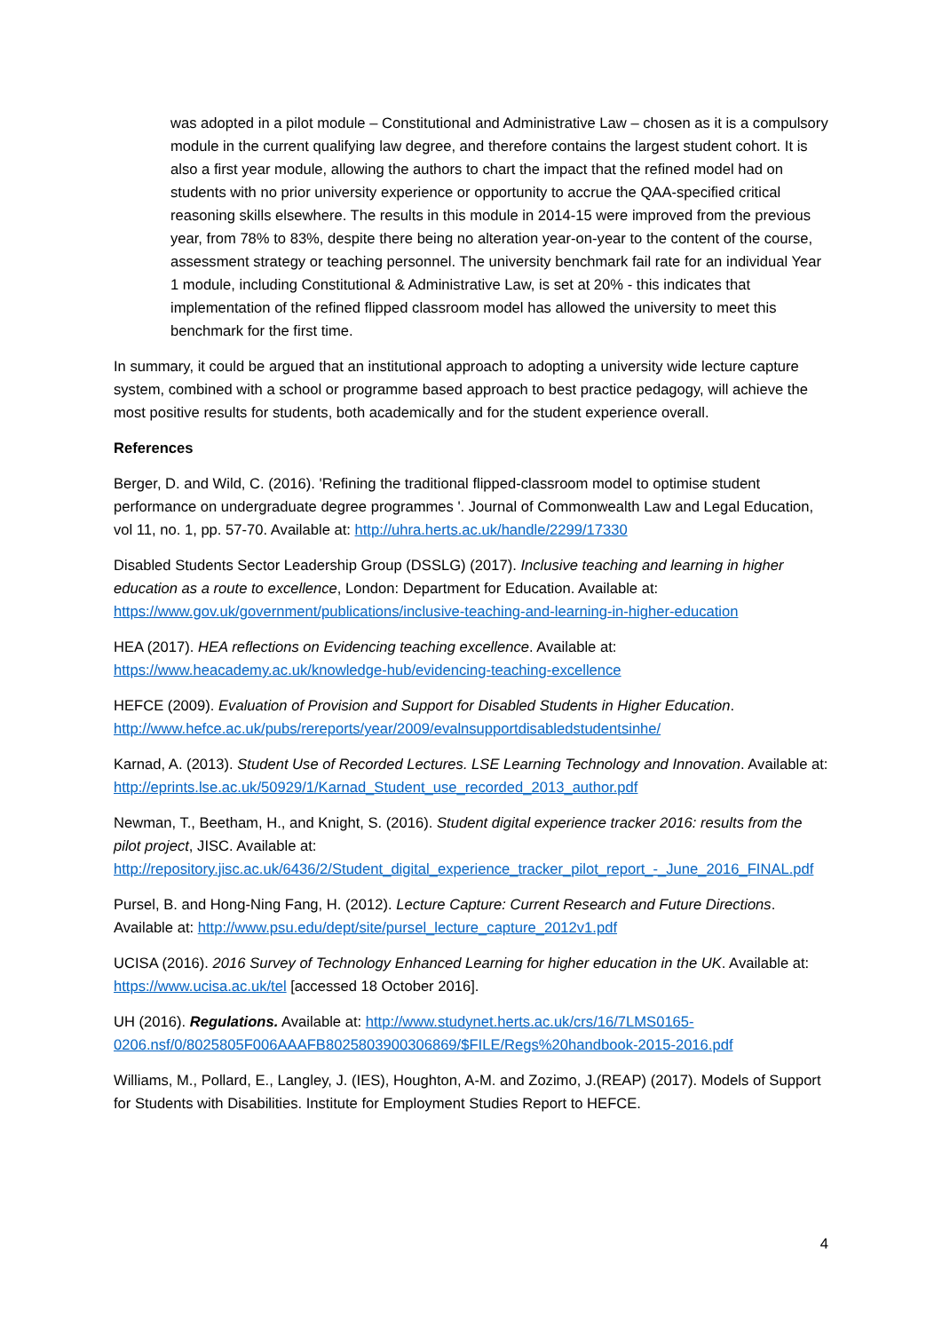was adopted in a pilot module – Constitutional and Administrative Law – chosen as it is a compulsory module in the current qualifying law degree, and therefore contains the largest student cohort. It is also a first year module, allowing the authors to chart the impact that the refined model had on students with no prior university experience or opportunity to accrue the QAA-specified critical reasoning skills elsewhere. The results in this module in 2014-15 were improved from the previous year, from 78% to 83%, despite there being no alteration year-on-year to the content of the course, assessment strategy or teaching personnel. The university benchmark fail rate for an individual Year 1 module, including Constitutional & Administrative Law, is set at 20% - this indicates that implementation of the refined flipped classroom model has allowed the university to meet this benchmark for the first time.
In summary, it could be argued that an institutional approach to adopting a university wide lecture capture system, combined with a school or programme based approach to best practice pedagogy, will achieve the most positive results for students, both academically and for the student experience overall.
References
Berger, D. and Wild, C. (2016). 'Refining the traditional flipped-classroom model to optimise student performance on undergraduate degree programmes '. Journal of Commonwealth Law and Legal Education, vol 11, no. 1, pp. 57-70. Available at: http://uhra.herts.ac.uk/handle/2299/17330
Disabled Students Sector Leadership Group (DSSLG) (2017). Inclusive teaching and learning in higher education as a route to excellence, London: Department for Education. Available at: https://www.gov.uk/government/publications/inclusive-teaching-and-learning-in-higher-education
HEA (2017). HEA reflections on Evidencing teaching excellence. Available at: https://www.heacademy.ac.uk/knowledge-hub/evidencing-teaching-excellence
HEFCE (2009). Evaluation of Provision and Support for Disabled Students in Higher Education. http://www.hefce.ac.uk/pubs/rereports/year/2009/evalnsupportdisabledstudentsinhe/
Karnad, A. (2013). Student Use of Recorded Lectures. LSE Learning Technology and Innovation. Available at: http://eprints.lse.ac.uk/50929/1/Karnad_Student_use_recorded_2013_author.pdf
Newman, T., Beetham, H., and Knight, S. (2016). Student digital experience tracker 2016: results from the pilot project, JISC. Available at: http://repository.jisc.ac.uk/6436/2/Student_digital_experience_tracker_pilot_report_-_June_2016_FINAL.pdf
Pursel, B. and Hong-Ning Fang, H. (2012). Lecture Capture: Current Research and Future Directions. Available at: http://www.psu.edu/dept/site/pursel_lecture_capture_2012v1.pdf
UCISA (2016). 2016 Survey of Technology Enhanced Learning for higher education in the UK. Available at: https://www.ucisa.ac.uk/tel [accessed 18 October 2016].
UH (2016). Regulations. Available at: http://www.studynet.herts.ac.uk/crs/16/7LMS0165-0206.nsf/0/8025805F006AAAFB8025803900306869/$FILE/Regs%20handbook-2015-2016.pdf
Williams, M., Pollard, E., Langley, J. (IES), Houghton, A-M. and Zozimo, J.(REAP) (2017). Models of Support for Students with Disabilities. Institute for Employment Studies Report to HEFCE.
4